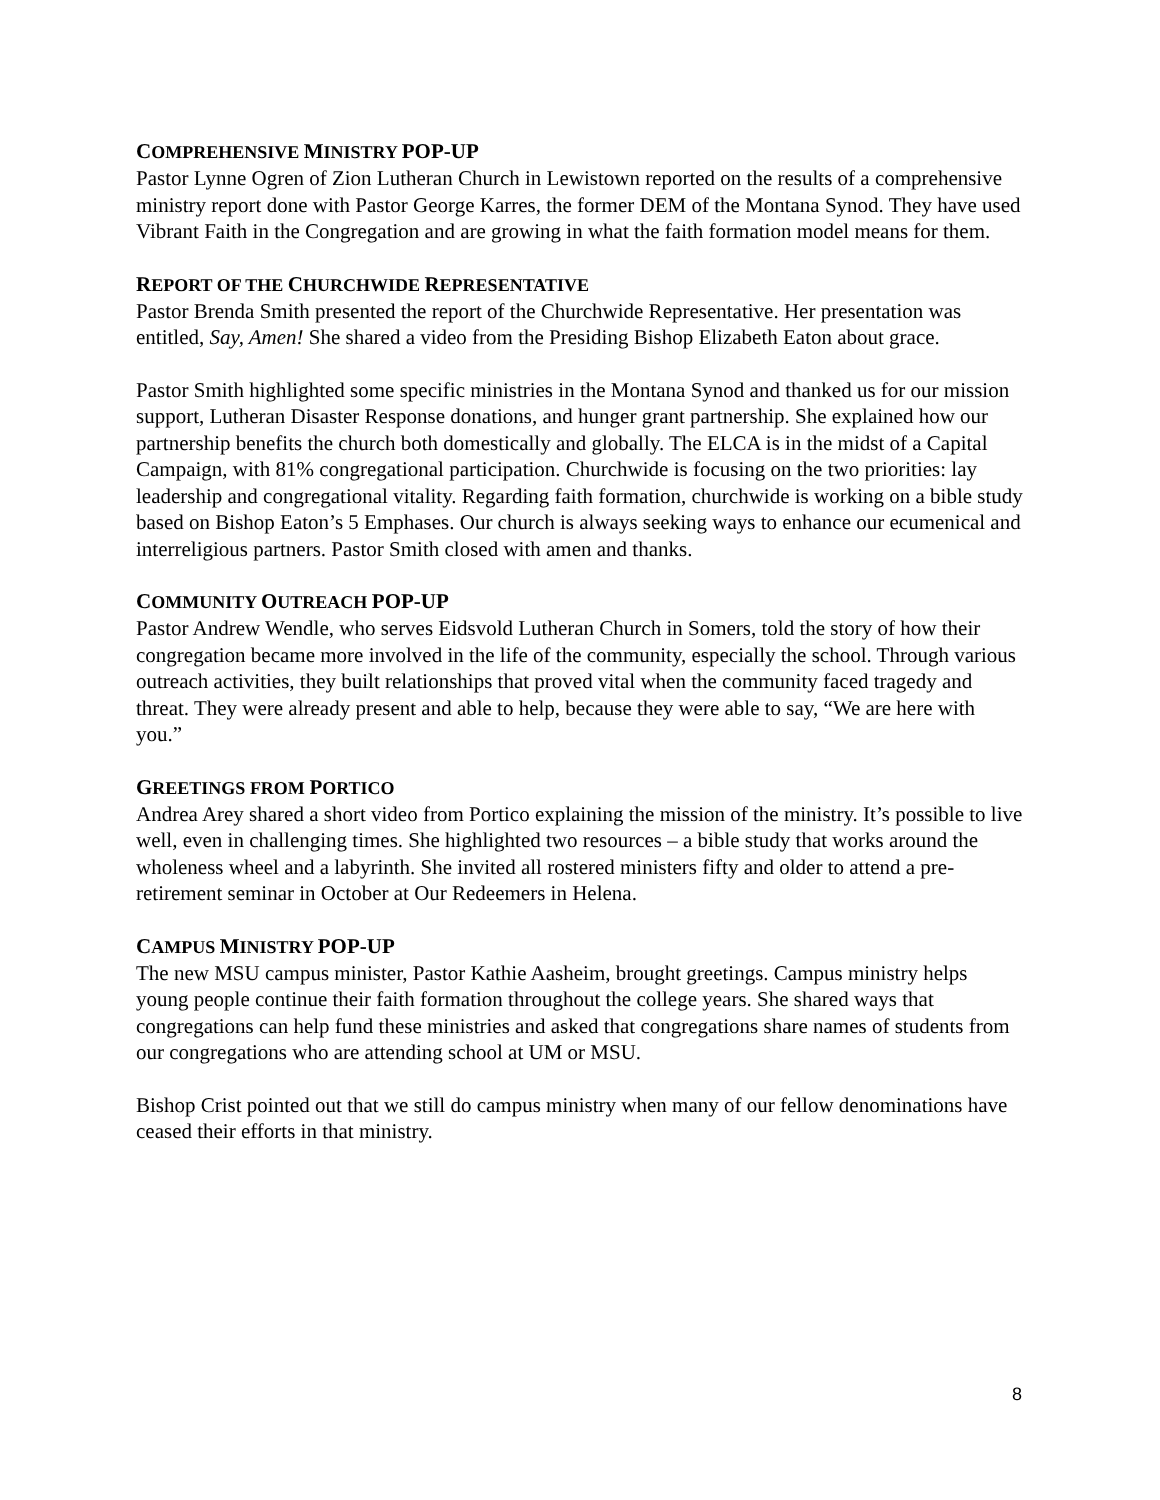COMPREHENSIVE MINISTRY POP-UP
Pastor Lynne Ogren of Zion Lutheran Church in Lewistown reported on the results of a comprehensive ministry report done with Pastor George Karres, the former DEM of the Montana Synod. They have used Vibrant Faith in the Congregation and are growing in what the faith formation model means for them.
REPORT OF THE CHURCHWIDE REPRESENTATIVE
Pastor Brenda Smith presented the report of the Churchwide Representative. Her presentation was entitled, Say, Amen! She shared a video from the Presiding Bishop Elizabeth Eaton about grace.
Pastor Smith highlighted some specific ministries in the Montana Synod and thanked us for our mission support, Lutheran Disaster Response donations, and hunger grant partnership. She explained how our partnership benefits the church both domestically and globally. The ELCA is in the midst of a Capital Campaign, with 81% congregational participation. Churchwide is focusing on the two priorities: lay leadership and congregational vitality. Regarding faith formation, churchwide is working on a bible study based on Bishop Eaton’s 5 Emphases. Our church is always seeking ways to enhance our ecumenical and interreligious partners. Pastor Smith closed with amen and thanks.
COMMUNITY OUTREACH POP-UP
Pastor Andrew Wendle, who serves Eidsvold Lutheran Church in Somers, told the story of how their congregation became more involved in the life of the community, especially the school. Through various outreach activities, they built relationships that proved vital when the community faced tragedy and threat. They were already present and able to help, because they were able to say, “We are here with you.”
GREETINGS FROM PORTICO
Andrea Arey shared a short video from Portico explaining the mission of the ministry. It’s possible to live well, even in challenging times. She highlighted two resources – a bible study that works around the wholeness wheel and a labyrinth. She invited all rostered ministers fifty and older to attend a pre-retirement seminar in October at Our Redeemers in Helena.
CAMPUS MINISTRY POP-UP
The new MSU campus minister, Pastor Kathie Aasheim, brought greetings. Campus ministry helps young people continue their faith formation throughout the college years. She shared ways that congregations can help fund these ministries and asked that congregations share names of students from our congregations who are attending school at UM or MSU.
Bishop Crist pointed out that we still do campus ministry when many of our fellow denominations have ceased their efforts in that ministry.
8